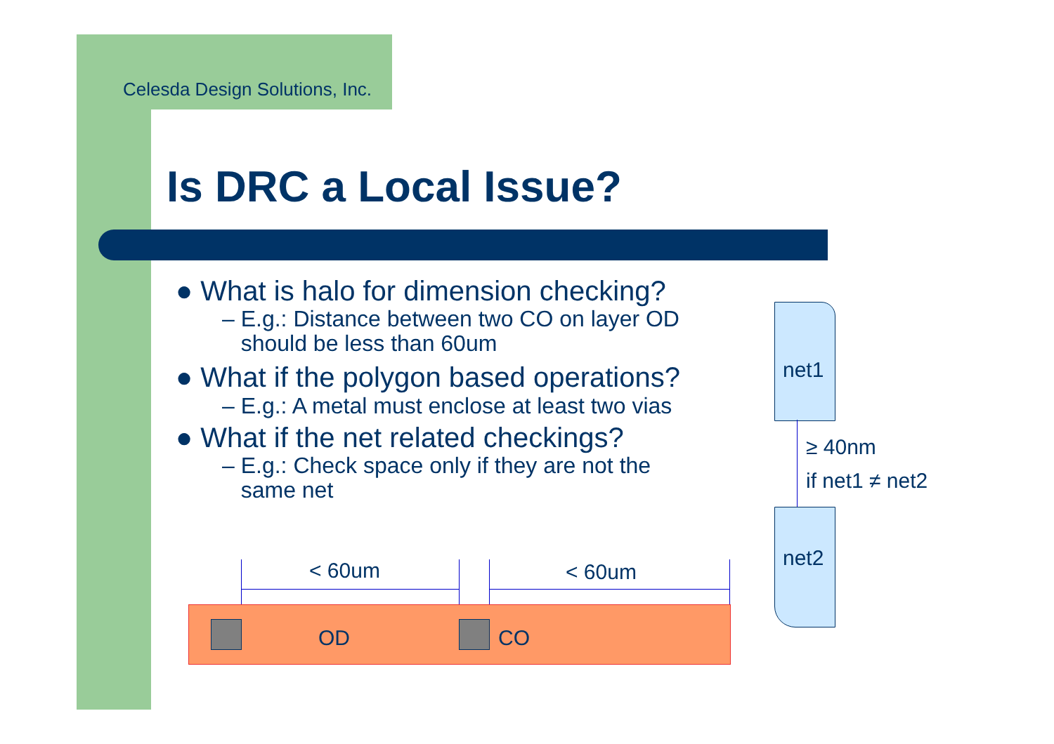Celesda Design Solutions, Inc.
Is DRC a Local Issue?
● What is halo for dimension checking?
– E.g.: Distance between two CO on layer OD
should be less than 60um
● What if the polygon based operations?
– E.g.: A metal must enclose at least two vias
● What if the net related checkings?
– E.g.: Check space only if they are not the
same net
< 60um < 60um
OD CO
net1
net2
≥ 40nm
if net1 ≠ net2